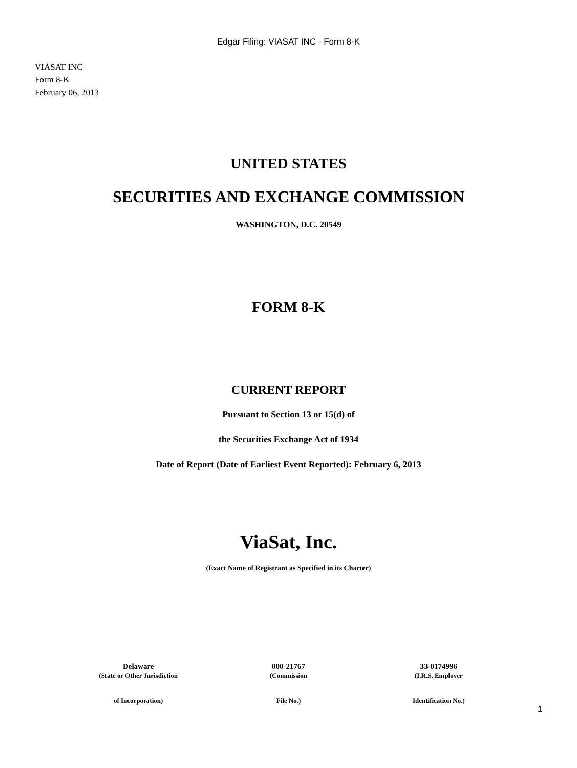Edgar Filing: VIASAT INC - Form 8-K
VIASAT INC
Form 8-K
February 06, 2013
UNITED STATES
SECURITIES AND EXCHANGE COMMISSION
WASHINGTON, D.C. 20549
FORM 8-K
CURRENT REPORT
Pursuant to Section 13 or 15(d) of
the Securities Exchange Act of 1934
Date of Report (Date of Earliest Event Reported): February 6, 2013
ViaSat, Inc.
(Exact Name of Registrant as Specified in its Charter)
| Delaware | 000-21767 | 33-0174996 |
| (State or Other Jurisdiction | (Commission | (I.R.S. Employer |
| of Incorporation) | File No.) | Identification No.) |
1